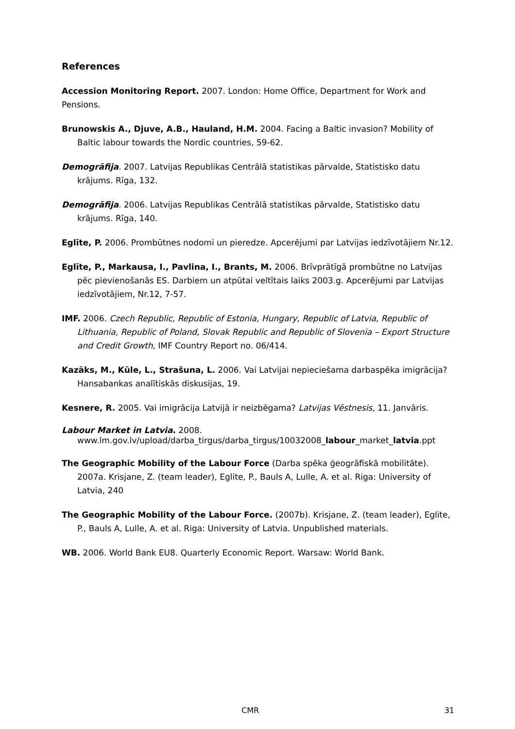References
Accession Monitoring Report. 2007. London: Home Office, Department for Work and Pensions.
Brunowskis A., Djuve, A.B., Hauland, H.M. 2004. Facing a Baltic invasion? Mobility of Baltic labour towards the Nordic countries, 59-62.
Demogrāfija. 2007. Latvijas Republikas Centrālā statistikas pārvalde, Statistisko datu krājums. Rīga, 132.
Demogrāfija. 2006. Latvijas Republikas Centrālā statistikas pārvalde, Statistisko datu krājums. Rīga, 140.
Eglīte, P. 2006. Prombūtnes nodomi un pieredze. Apcerējumi par Latvijas iedzīvotājiem Nr.12.
Eglīte, P., Markausa, I., Pavlina, I., Brants, M. 2006. Brīvprātīgā prombūtne no Latvijas pēc pievienošanās ES. Darbiem un atpūtai veltītais laiks 2003.g. Apcerējumi par Latvijas iedzīvotājiem, Nr.12, 7-57.
IMF. 2006. Czech Republic, Republic of Estonia, Hungary, Republic of Latvia, Republic of Lithuania, Republic of Poland, Slovak Republic and Republic of Slovenia – Export Structure and Credit Growth, IMF Country Report no. 06/414.
Kazāks, M., Kūle, L., Strašuna, L. 2006. Vai Latvijai nepieciešama darbaspēka imigrācija? Hansabankas analītiskās diskusijas, 19.
Kesnere, R. 2005. Vai imigrācija Latvijā ir neizbēgama? Latvijas Vēstnesis, 11. Janvāris.
Labour Market in Latvia. 2008.
www.lm.gov.lv/upload/darba_tirgus/darba_tirgus/10032008_labour_market_latvia.ppt
The Geographic Mobility of the Labour Force (Darba spēka ģeogrāfiskā mobilitāte). 2007a. Krisjane, Z. (team leader), Eglite, P., Bauls A, Lulle, A. et al. Riga: University of Latvia, 240
The Geographic Mobility of the Labour Force. (2007b). Krisjane, Z. (team leader), Eglite, P., Bauls A, Lulle, A. et al. Riga: University of Latvia. Unpublished materials.
WB. 2006. World Bank EU8. Quarterly Economic Report. Warsaw: World Bank.
CMR 31